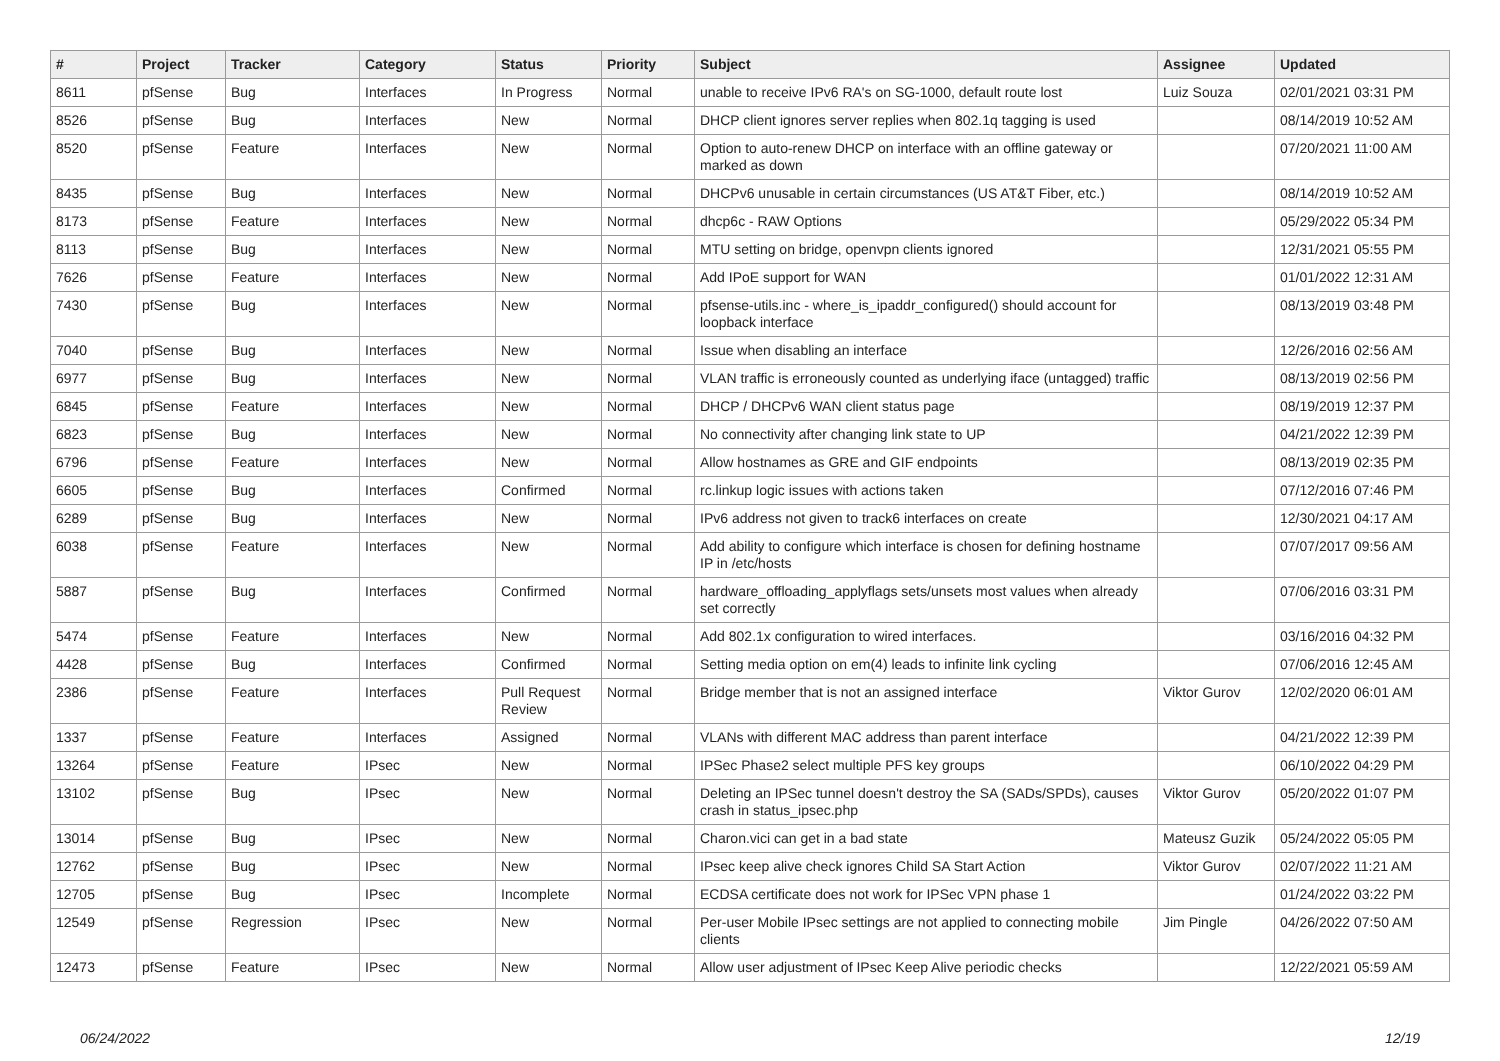| # | Project | Tracker | Category | Status | Priority | Subject | Assignee | Updated |
| --- | --- | --- | --- | --- | --- | --- | --- | --- |
| 8611 | pfSense | Bug | Interfaces | In Progress | Normal | unable to receive IPv6 RA's on SG-1000, default route lost | Luiz Souza | 02/01/2021 03:31 PM |
| 8526 | pfSense | Bug | Interfaces | New | Normal | DHCP client ignores server replies when 802.1q tagging is used | | 08/14/2019 10:52 AM |
| 8520 | pfSense | Feature | Interfaces | New | Normal | Option to auto-renew DHCP on interface with an offline gateway or marked as down | | 07/20/2021 11:00 AM |
| 8435 | pfSense | Bug | Interfaces | New | Normal | DHCPv6 unusable in certain circumstances (US AT&T Fiber, etc.) | | 08/14/2019 10:52 AM |
| 8173 | pfSense | Feature | Interfaces | New | Normal | dhcp6c - RAW Options | | 05/29/2022 05:34 PM |
| 8113 | pfSense | Bug | Interfaces | New | Normal | MTU setting on bridge, openvpn clients ignored | | 12/31/2021 05:55 PM |
| 7626 | pfSense | Feature | Interfaces | New | Normal | Add IPoE support for WAN | | 01/01/2022 12:31 AM |
| 7430 | pfSense | Bug | Interfaces | New | Normal | pfsense-utils.inc - where_is_ipaddr_configured() should account for loopback interface | | 08/13/2019 03:48 PM |
| 7040 | pfSense | Bug | Interfaces | New | Normal | Issue when disabling an interface | | 12/26/2016 02:56 AM |
| 6977 | pfSense | Bug | Interfaces | New | Normal | VLAN traffic is erroneously counted as underlying iface (untagged) traffic | | 08/13/2019 02:56 PM |
| 6845 | pfSense | Feature | Interfaces | New | Normal | DHCP / DHCPv6 WAN client status page | | 08/19/2019 12:37 PM |
| 6823 | pfSense | Bug | Interfaces | New | Normal | No connectivity after changing link state to UP | | 04/21/2022 12:39 PM |
| 6796 | pfSense | Feature | Interfaces | New | Normal | Allow hostnames as GRE and GIF endpoints | | 08/13/2019 02:35 PM |
| 6605 | pfSense | Bug | Interfaces | Confirmed | Normal | rc.linkup logic issues with actions taken | | 07/12/2016 07:46 PM |
| 6289 | pfSense | Bug | Interfaces | New | Normal | IPv6 address not given to track6 interfaces on create | | 12/30/2021 04:17 AM |
| 6038 | pfSense | Feature | Interfaces | New | Normal | Add ability to configure which interface is chosen for defining hostname IP in /etc/hosts | | 07/07/2017 09:56 AM |
| 5887 | pfSense | Bug | Interfaces | Confirmed | Normal | hardware_offloading_applyflags sets/unsets most values when already set correctly | | 07/06/2016 03:31 PM |
| 5474 | pfSense | Feature | Interfaces | New | Normal | Add 802.1x configuration to wired interfaces. | | 03/16/2016 04:32 PM |
| 4428 | pfSense | Bug | Interfaces | Confirmed | Normal | Setting media option on em(4) leads to infinite link cycling | | 07/06/2016 12:45 AM |
| 2386 | pfSense | Feature | Interfaces | Pull Request Review | Normal | Bridge member that is not an assigned interface | Viktor Gurov | 12/02/2020 06:01 AM |
| 1337 | pfSense | Feature | Interfaces | Assigned | Normal | VLANs with different MAC address than parent interface | | 04/21/2022 12:39 PM |
| 13264 | pfSense | Feature | IPsec | New | Normal | IPSec Phase2 select multiple PFS key groups | | 06/10/2022 04:29 PM |
| 13102 | pfSense | Bug | IPsec | New | Normal | Deleting an IPSec tunnel doesn't destroy the SA (SADs/SPDs), causes crash in status_ipsec.php | Viktor Gurov | 05/20/2022 01:07 PM |
| 13014 | pfSense | Bug | IPsec | New | Normal | Charon.vici can get in a bad state | Mateusz Guzik | 05/24/2022 05:05 PM |
| 12762 | pfSense | Bug | IPsec | New | Normal | IPsec keep alive check ignores Child SA Start Action | Viktor Gurov | 02/07/2022 11:21 AM |
| 12705 | pfSense | Bug | IPsec | Incomplete | Normal | ECDSA certificate does not work for IPSec VPN phase 1 | | 01/24/2022 03:22 PM |
| 12549 | pfSense | Regression | IPsec | New | Normal | Per-user Mobile IPsec settings are not applied to connecting mobile clients | Jim Pingle | 04/26/2022 07:50 AM |
| 12473 | pfSense | Feature | IPsec | New | Normal | Allow user adjustment of IPsec Keep Alive periodic checks | | 12/22/2021 05:59 AM |
06/24/2022 12/19